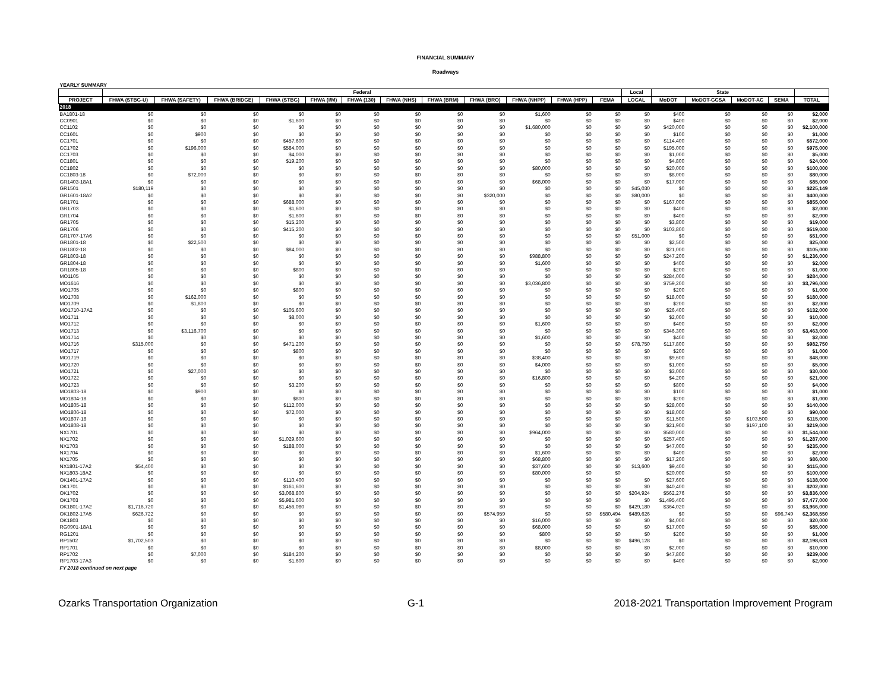FINANCIAL SUMMARY
Roadways
| YEARLY SUMMARY | | | | | | | | | | | | | | | | | | |
| | Federal | | | | | | | | | | | | Local | State | | | | |
| PROJECT | FHWA (STBG-U) | FHWA (SAFETY) | FHWA (BRIDGE) | FHWA (STBG) | FHWA (I/M) | FHWA (130) | FHWA (NHS) | FHWA (BRM) | FHWA (BRO) | FHWA (NHPP) | FHWA (HPP) | FEMA | LOCAL | MoDOT | MoDOT-GCSA | MoDOT-AC | SEMA | TOTAL |
| 2018 | | | | | | | | | | | | | | | | | | |
| BA1801-18 | $0 | $0 | $0 | $0 | $0 | $0 | $0 | $0 | $0 | $1,600 | $0 | $0 | $0 | $400 | $0 | $0 | $0 | $2,000 |
| CC0901 | $0 | $0 | $0 | $1,600 | $0 | $0 | $0 | $0 | $0 | $0 | $0 | $0 | $0 | $400 | $0 | $0 | $0 | $2,000 |
| CC1102 | $0 | $0 | $0 | $0 | $0 | $0 | $0 | $0 | $0 | $1,680,000 | $0 | $0 | $0 | $420,000 | $0 | $0 | $0 | $2,100,000 |
| CC1601 | $0 | $900 | $0 | $0 | $0 | $0 | $0 | $0 | $0 | $0 | $0 | $0 | $0 | $100 | $0 | $0 | $0 | $1,000 |
| CC1701 | $0 | $0 | $0 | $457,600 | $0 | $0 | $0 | $0 | $0 | $0 | $0 | $0 | $0 | $114,400 | $0 | $0 | $0 | $572,000 |
| CC1702 | $0 | $196,000 | $0 | $584,000 | $0 | $0 | $0 | $0 | $0 | $0 | $0 | $0 | $0 | $195,000 | $0 | $0 | $0 | $975,000 |
| CC1703 | $0 | $0 | $0 | $4,000 | $0 | $0 | $0 | $0 | $0 | $0 | $0 | $0 | $0 | $1,000 | $0 | $0 | $0 | $5,000 |
| CC1801 | $0 | $0 | $0 | $19,200 | $0 | $0 | $0 | $0 | $0 | $0 | $0 | $0 | $0 | $4,800 | $0 | $0 | $0 | $24,000 |
| CC1802 | $0 | $0 | $0 | $0 | $0 | $0 | $0 | $0 | $0 | $80,000 | $0 | $0 | $0 | $20,000 | $0 | $0 | $0 | $100,000 |
| CC1803-18 | $0 | $72,000 | $0 | $0 | $0 | $0 | $0 | $0 | $0 | $0 | $0 | $0 | $0 | $8,000 | $0 | $0 | $0 | $80,000 |
| GR1403-18A1 | $0 | $0 | $0 | $0 | $0 | $0 | $0 | $0 | $0 | $68,000 | $0 | $0 | $0 | $17,000 | $0 | $0 | $0 | $85,000 |
| GR1501 | $180,119 | $0 | $0 | $0 | $0 | $0 | $0 | $0 | $0 | $0 | $0 | $0 | $45,030 | $0 | $0 | $0 | $0 | $225,149 |
| GR1601-18A2 | $0 | $0 | $0 | $0 | $0 | $0 | $0 | $0 | $320,000 | $0 | $0 | $0 | $80,000 | $0 | $0 | $0 | $0 | $400,000 |
| GR1701 | $0 | $0 | $0 | $688,000 | $0 | $0 | $0 | $0 | $0 | $0 | $0 | $0 | $0 | $167,000 | $0 | $0 | $0 | $855,000 |
| GR1703 | $0 | $0 | $0 | $1,600 | $0 | $0 | $0 | $0 | $0 | $0 | $0 | $0 | $0 | $400 | $0 | $0 | $0 | $2,000 |
| GR1704 | $0 | $0 | $0 | $1,600 | $0 | $0 | $0 | $0 | $0 | $0 | $0 | $0 | $0 | $400 | $0 | $0 | $0 | $2,000 |
| GR1705 | $0 | $0 | $0 | $15,200 | $0 | $0 | $0 | $0 | $0 | $0 | $0 | $0 | $0 | $3,800 | $0 | $0 | $0 | $19,000 |
| GR1706 | $0 | $0 | $0 | $415,200 | $0 | $0 | $0 | $0 | $0 | $0 | $0 | $0 | $0 | $103,800 | $0 | $0 | $0 | $519,000 |
| GR1707-17A6 | $0 | $0 | $0 | $0 | $0 | $0 | $0 | $0 | $0 | $0 | $0 | $0 | $51,000 | $0 | $0 | $0 | $0 | $51,000 |
| GR1801-18 | $0 | $22,500 | $0 | $0 | $0 | $0 | $0 | $0 | $0 | $0 | $0 | $0 | $0 | $2,500 | $0 | $0 | $0 | $25,000 |
| GR1802-18 | $0 | $0 | $0 | $84,000 | $0 | $0 | $0 | $0 | $0 | $0 | $0 | $0 | $0 | $21,000 | $0 | $0 | $0 | $105,000 |
| GR1803-18 | $0 | $0 | $0 | $0 | $0 | $0 | $0 | $0 | $0 | $988,800 | $0 | $0 | $0 | $247,200 | $0 | $0 | $0 | $1,236,000 |
| GR1804-18 | $0 | $0 | $0 | $0 | $0 | $0 | $0 | $0 | $0 | $1,600 | $0 | $0 | $0 | $400 | $0 | $0 | $0 | $2,000 |
| GR1805-18 | $0 | $0 | $0 | $800 | $0 | $0 | $0 | $0 | $0 | $0 | $0 | $0 | $0 | $200 | $0 | $0 | $0 | $1,000 |
| MO1105 | $0 | $0 | $0 | $0 | $0 | $0 | $0 | $0 | $0 | $0 | $0 | $0 | $0 | $284,000 | $0 | $0 | $0 | $284,000 |
| MO1616 | $0 | $0 | $0 | $0 | $0 | $0 | $0 | $0 | $0 | $3,036,800 | $0 | $0 | $0 | $759,200 | $0 | $0 | $0 | $3,796,000 |
| MO1705 | $0 | $0 | $0 | $800 | $0 | $0 | $0 | $0 | $0 | $0 | $0 | $0 | $0 | $200 | $0 | $0 | $0 | $1,000 |
| MO1708 | $0 | $162,000 | $0 | $0 | $0 | $0 | $0 | $0 | $0 | $0 | $0 | $0 | $0 | $18,000 | $0 | $0 | $0 | $180,000 |
| MO1709 | $0 | $1,800 | $0 | $0 | $0 | $0 | $0 | $0 | $0 | $0 | $0 | $0 | $0 | $200 | $0 | $0 | $0 | $2,000 |
| MO1710-17A2 | $0 | $0 | $0 | $105,600 | $0 | $0 | $0 | $0 | $0 | $0 | $0 | $0 | $0 | $26,400 | $0 | $0 | $0 | $132,000 |
| MO1711 | $0 | $0 | $0 | $8,000 | $0 | $0 | $0 | $0 | $0 | $0 | $0 | $0 | $0 | $2,000 | $0 | $0 | $0 | $10,000 |
| MO1712 | $0 | $0 | $0 | $0 | $0 | $0 | $0 | $0 | $0 | $1,600 | $0 | $0 | $0 | $400 | $0 | $0 | $0 | $2,000 |
| MO1713 | $0 | $3,116,700 | $0 | $0 | $0 | $0 | $0 | $0 | $0 | $0 | $0 | $0 | $0 | $346,300 | $0 | $0 | $0 | $3,463,000 |
| MO1714 | $0 | $0 | $0 | $0 | $0 | $0 | $0 | $0 | $0 | $1,600 | $0 | $0 | $0 | $400 | $0 | $0 | $0 | $2,000 |
| MO1716 | $315,000 | $0 | $0 | $471,200 | $0 | $0 | $0 | $0 | $0 | $0 | $0 | $0 | $78,750 | $117,800 | $0 | $0 | $0 | $982,750 |
| MO1717 | $0 | $0 | $0 | $800 | $0 | $0 | $0 | $0 | $0 | $0 | $0 | $0 | $0 | $200 | $0 | $0 | $0 | $1,000 |
| MO1719 | $0 | $0 | $0 | $0 | $0 | $0 | $0 | $0 | $0 | $38,400 | $0 | $0 | $0 | $9,600 | $0 | $0 | $0 | $48,000 |
| MO1720 | $0 | $0 | $0 | $0 | $0 | $0 | $0 | $0 | $0 | $4,000 | $0 | $0 | $0 | $1,000 | $0 | $0 | $0 | $5,000 |
| MO1721 | $0 | $27,000 | $0 | $0 | $0 | $0 | $0 | $0 | $0 | $0 | $0 | $0 | $0 | $3,000 | $0 | $0 | $0 | $30,000 |
| MO1722 | $0 | $0 | $0 | $0 | $0 | $0 | $0 | $0 | $0 | $16,800 | $0 | $0 | $0 | $4,200 | $0 | $0 | $0 | $21,000 |
| MO1723 | $0 | $0 | $0 | $3,200 | $0 | $0 | $0 | $0 | $0 | $0 | $0 | $0 | $0 | $800 | $0 | $0 | $0 | $4,000 |
| MO1803-18 | $0 | $900 | $0 | $0 | $0 | $0 | $0 | $0 | $0 | $0 | $0 | $0 | $0 | $100 | $0 | $0 | $0 | $1,000 |
| MO1804-18 | $0 | $0 | $0 | $800 | $0 | $0 | $0 | $0 | $0 | $0 | $0 | $0 | $0 | $200 | $0 | $0 | $0 | $1,000 |
| MO1805-18 | $0 | $0 | $0 | $112,000 | $0 | $0 | $0 | $0 | $0 | $0 | $0 | $0 | $0 | $28,000 | $0 | $0 | $0 | $140,000 |
| MO1806-18 | $0 | $0 | $0 | $72,000 | $0 | $0 | $0 | $0 | $0 | $0 | $0 | $0 | $0 | $18,000 | $0 | $0 | $0 | $90,000 |
| MO1807-18 | $0 | $0 | $0 | $0 | $0 | $0 | $0 | $0 | $0 | $0 | $0 | $0 | $0 | $11,500 | $0 | $103,500 | $0 | $115,000 |
| MO1808-18 | $0 | $0 | $0 | $0 | $0 | $0 | $0 | $0 | $0 | $0 | $0 | $0 | $0 | $21,900 | $0 | $197,100 | $0 | $219,000 |
| NX1701 | $0 | $0 | $0 | $0 | $0 | $0 | $0 | $0 | $0 | $964,000 | $0 | $0 | $0 | $580,000 | $0 | $0 | $0 | $1,544,000 |
| NX1702 | $0 | $0 | $0 | $1,029,600 | $0 | $0 | $0 | $0 | $0 | $0 | $0 | $0 | $0 | $257,400 | $0 | $0 | $0 | $1,287,000 |
| NX1703 | $0 | $0 | $0 | $188,000 | $0 | $0 | $0 | $0 | $0 | $0 | $0 | $0 | $0 | $47,000 | $0 | $0 | $0 | $235,000 |
| NX1704 | $0 | $0 | $0 | $0 | $0 | $0 | $0 | $0 | $0 | $1,600 | $0 | $0 | $0 | $400 | $0 | $0 | $0 | $2,000 |
| NX1705 | $0 | $0 | $0 | $0 | $0 | $0 | $0 | $0 | $0 | $68,800 | $0 | $0 | $0 | $17,200 | $0 | $0 | $0 | $86,000 |
| NX1801-17A2 | $54,400 | $0 | $0 | $0 | $0 | $0 | $0 | $0 | $0 | $37,600 | $0 | $0 | $13,600 | $9,400 | $0 | $0 | $0 | $115,000 |
| NX1803-18A2 | $0 | $0 | $0 | $0 | $0 | $0 | $0 | $0 | $0 | $80,000 | $0 | $0 | | $20,000 | $0 | $0 | $0 | $100,000 |
| OK1401-17A2 | $0 | $0 | $0 | $110,400 | $0 | $0 | $0 | $0 | $0 | $0 | $0 | $0 | $0 | $27,600 | $0 | $0 | $0 | $138,000 |
| OK1701 | $0 | $0 | $0 | $161,600 | $0 | $0 | $0 | $0 | $0 | $0 | $0 | $0 | $0 | $40,400 | $0 | $0 | $0 | $202,000 |
| OK1702 | $0 | $0 | $0 | $3,068,800 | $0 | $0 | $0 | $0 | $0 | $0 | $0 | $0 | $204,924 | $562,276 | $0 | $0 | $0 | $3,836,000 |
| OK1703 | $0 | $0 | $0 | $5,981,600 | $0 | $0 | $0 | $0 | $0 | $0 | $0 | $0 | $0 | $1,495,400 | $0 | $0 | $0 | $7,477,000 |
| OK1801-17A2 | $1,716,720 | $0 | $0 | $1,456,080 | $0 | $0 | $0 | $0 | $0 | $0 | $0 | $0 | $429,180 | $364,020 | $0 | $0 | $0 | $3,966,000 |
| OK1802-17A5 | $626,722 | $0 | $0 | $0 | $0 | $0 | $0 | $0 | $574,959 | $0 | $0 | $580,494 | $489,626 | $0 | $0 | $0 | $96,749 | $2,368,550 |
| OK1803 | $0 | $0 | $0 | $0 | $0 | $0 | $0 | $0 | $0 | $16,000 | $0 | $0 | $0 | $4,000 | $0 | $0 | $0 | $20,000 |
| RG0901-18A1 | $0 | $0 | $0 | $0 | $0 | $0 | $0 | $0 | $0 | $68,000 | $0 | $0 | $0 | $17,000 | $0 | $0 | $0 | $85,000 |
| RG1201 | $0 | $0 | $0 | $0 | $0 | $0 | $0 | $0 | $0 | $800 | $0 | $0 | $0 | $200 | $0 | $0 | $0 | $1,000 |
| RP1502 | $1,702,503 | $0 | $0 | $0 | $0 | $0 | $0 | $0 | $0 | $0 | $0 | $0 | $496,128 | $0 | $0 | $0 | $0 | $2,198,631 |
| RP1701 | $0 | $0 | $0 | $0 | $0 | $0 | $0 | $0 | $0 | $8,000 | $0 | $0 | $0 | $2,000 | $0 | $0 | $0 | $10,000 |
| RP1702 | $0 | $7,000 | $0 | $184,200 | $0 | $0 | $0 | $0 | $0 | $0 | $0 | $0 | $0 | $47,800 | $0 | $0 | $0 | $239,000 |
| RP1703-17A3 | $0 | $0 | $0 | $1,600 | $0 | $0 | $0 | $0 | $0 | $0 | $0 | $0 | $0 | $400 | $0 | $0 | $0 | $2,000 |
| FY 2018 continued on next page | | | | | | | | | | | | | | | | | | |
Ozarks Transportation Organization G-1 2018-2021 Transportation Improvement Program